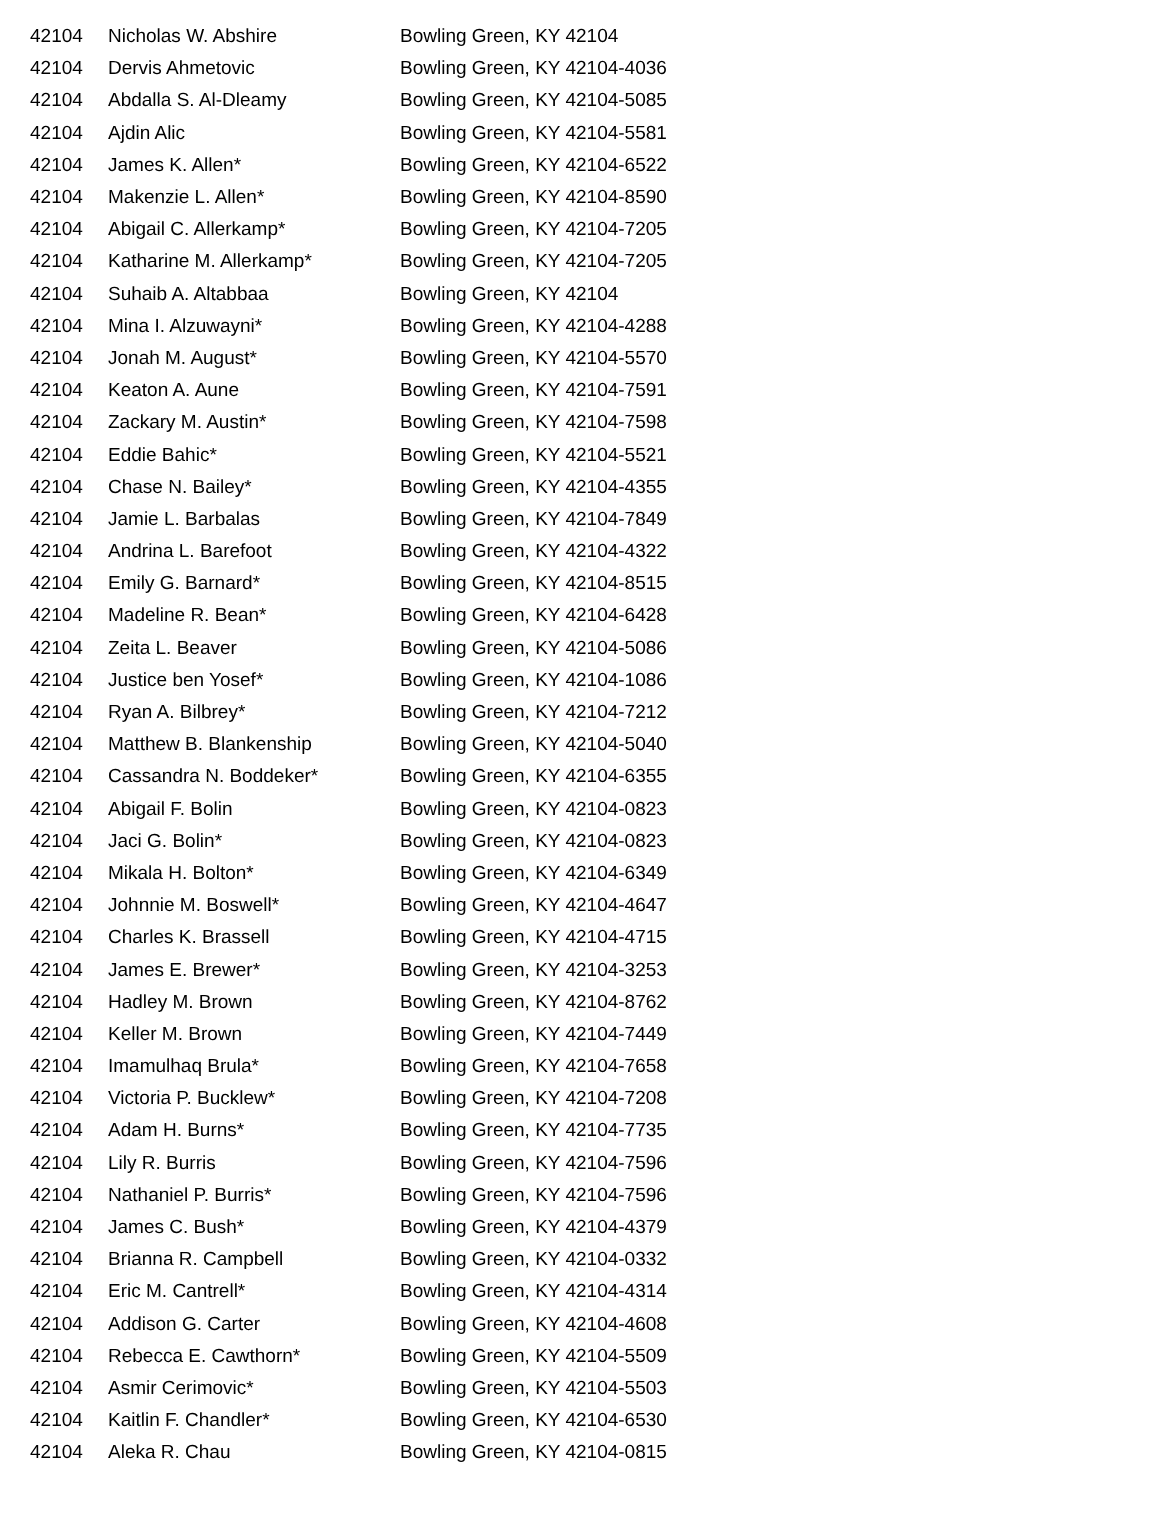| 42104 | Nicholas W. Abshire | Bowling Green, KY 42104 |
| 42104 | Dervis Ahmetovic | Bowling Green, KY 42104-4036 |
| 42104 | Abdalla S. Al-Dleamy | Bowling Green, KY 42104-5085 |
| 42104 | Ajdin Alic | Bowling Green, KY 42104-5581 |
| 42104 | James K. Allen* | Bowling Green, KY 42104-6522 |
| 42104 | Makenzie L. Allen* | Bowling Green, KY 42104-8590 |
| 42104 | Abigail C. Allerkamp* | Bowling Green, KY 42104-7205 |
| 42104 | Katharine M. Allerkamp* | Bowling Green, KY 42104-7205 |
| 42104 | Suhaib A. Altabbaa | Bowling Green, KY 42104 |
| 42104 | Mina I. Alzuwayni* | Bowling Green, KY 42104-4288 |
| 42104 | Jonah M. August* | Bowling Green, KY 42104-5570 |
| 42104 | Keaton A. Aune | Bowling Green, KY 42104-7591 |
| 42104 | Zackary M. Austin* | Bowling Green, KY 42104-7598 |
| 42104 | Eddie Bahic* | Bowling Green, KY 42104-5521 |
| 42104 | Chase N. Bailey* | Bowling Green, KY 42104-4355 |
| 42104 | Jamie L. Barbalas | Bowling Green, KY 42104-7849 |
| 42104 | Andrina L. Barefoot | Bowling Green, KY 42104-4322 |
| 42104 | Emily G. Barnard* | Bowling Green, KY 42104-8515 |
| 42104 | Madeline R. Bean* | Bowling Green, KY 42104-6428 |
| 42104 | Zeita L. Beaver | Bowling Green, KY 42104-5086 |
| 42104 | Justice ben Yosef* | Bowling Green, KY 42104-1086 |
| 42104 | Ryan A. Bilbrey* | Bowling Green, KY 42104-7212 |
| 42104 | Matthew B. Blankenship | Bowling Green, KY 42104-5040 |
| 42104 | Cassandra N. Boddeker* | Bowling Green, KY 42104-6355 |
| 42104 | Abigail F. Bolin | Bowling Green, KY 42104-0823 |
| 42104 | Jaci G. Bolin* | Bowling Green, KY 42104-0823 |
| 42104 | Mikala H. Bolton* | Bowling Green, KY 42104-6349 |
| 42104 | Johnnie M. Boswell* | Bowling Green, KY 42104-4647 |
| 42104 | Charles K. Brassell | Bowling Green, KY 42104-4715 |
| 42104 | James E. Brewer* | Bowling Green, KY 42104-3253 |
| 42104 | Hadley M. Brown | Bowling Green, KY 42104-8762 |
| 42104 | Keller M. Brown | Bowling Green, KY 42104-7449 |
| 42104 | Imamulhaq Brula* | Bowling Green, KY 42104-7658 |
| 42104 | Victoria P. Bucklew* | Bowling Green, KY 42104-7208 |
| 42104 | Adam H. Burns* | Bowling Green, KY 42104-7735 |
| 42104 | Lily R. Burris | Bowling Green, KY 42104-7596 |
| 42104 | Nathaniel P. Burris* | Bowling Green, KY 42104-7596 |
| 42104 | James C. Bush* | Bowling Green, KY 42104-4379 |
| 42104 | Brianna R. Campbell | Bowling Green, KY 42104-0332 |
| 42104 | Eric M. Cantrell* | Bowling Green, KY 42104-4314 |
| 42104 | Addison G. Carter | Bowling Green, KY 42104-4608 |
| 42104 | Rebecca E. Cawthorn* | Bowling Green, KY 42104-5509 |
| 42104 | Asmir Cerimovic* | Bowling Green, KY 42104-5503 |
| 42104 | Kaitlin F. Chandler* | Bowling Green, KY 42104-6530 |
| 42104 | Aleka R. Chau | Bowling Green, KY 42104-0815 |